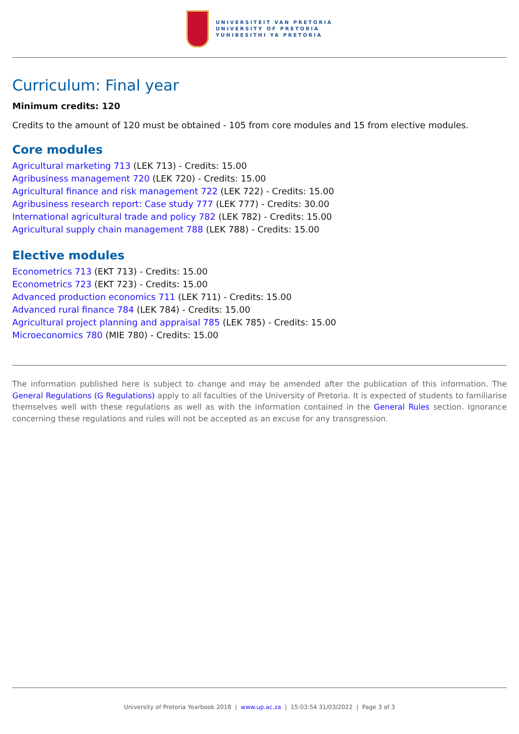UNIVERSITEIT VAN PRETORIA
UNIVERSITY OF PRETORIA
YUNIBESITHI YA PRETORIA
Curriculum: Final year
Minimum credits: 120
Credits to the amount of 120 must be obtained - 105 from core modules and 15 from elective modules.
Core modules
Agricultural marketing 713 (LEK 713) - Credits: 15.00
Agribusiness management 720 (LEK 720) - Credits: 15.00
Agricultural finance and risk management 722 (LEK 722) - Credits: 15.00
Agribusiness research report: Case study 777 (LEK 777) - Credits: 30.00
International agricultural trade and policy 782 (LEK 782) - Credits: 15.00
Agricultural supply chain management 788 (LEK 788) - Credits: 15.00
Elective modules
Econometrics 713 (EKT 713) - Credits: 15.00
Econometrics 723 (EKT 723) - Credits: 15.00
Advanced production economics 711 (LEK 711) - Credits: 15.00
Advanced rural finance 784 (LEK 784) - Credits: 15.00
Agricultural project planning and appraisal 785 (LEK 785) - Credits: 15.00
Microeconomics 780 (MIE 780) - Credits: 15.00
The information published here is subject to change and may be amended after the publication of this information. The General Regulations (G Regulations) apply to all faculties of the University of Pretoria. It is expected of students to familiarise themselves well with these regulations as well as with the information contained in the General Rules section. Ignorance concerning these regulations and rules will not be accepted as an excuse for any transgression.
University of Pretoria Yearbook 2018 | www.up.ac.za | 15:03:54 31/03/2022 | Page 3 of 3